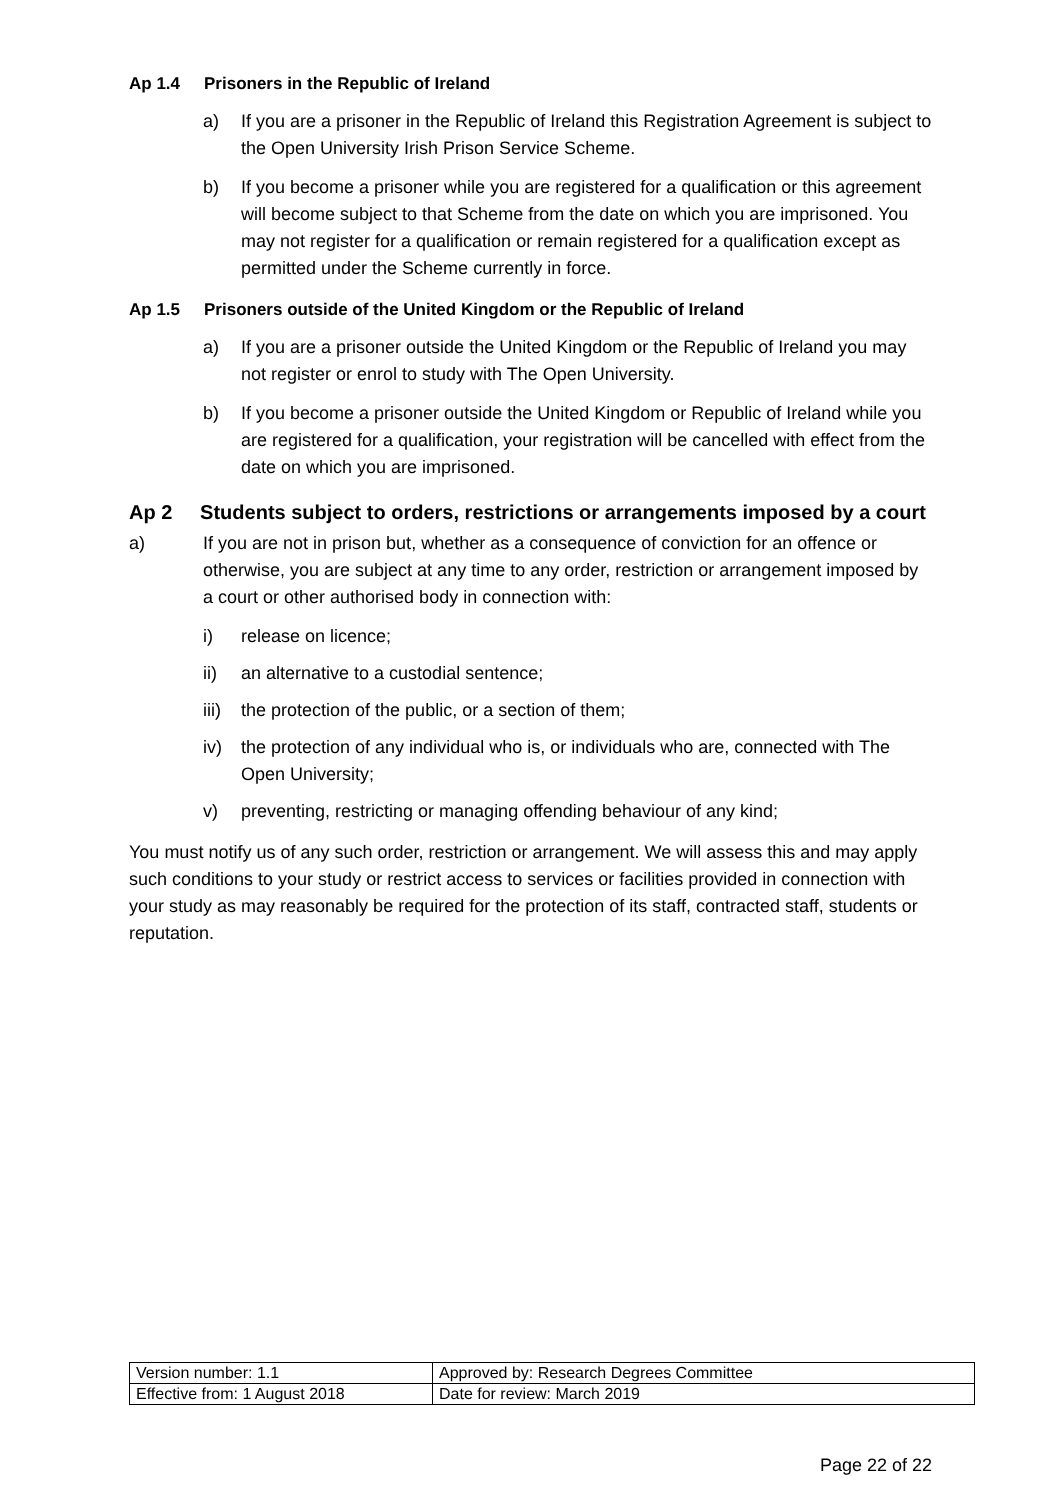Ap 1.4 Prisoners in the Republic of Ireland
a) If you are a prisoner in the Republic of Ireland this Registration Agreement is subject to the Open University Irish Prison Service Scheme.
b) If you become a prisoner while you are registered for a qualification or this agreement will become subject to that Scheme from the date on which you are imprisoned. You may not register for a qualification or remain registered for a qualification except as permitted under the Scheme currently in force.
Ap 1.5 Prisoners outside of the United Kingdom or the Republic of Ireland
a) If you are a prisoner outside the United Kingdom or the Republic of Ireland you may not register or enrol to study with The Open University.
b) If you become a prisoner outside the United Kingdom or Republic of Ireland while you are registered for a qualification, your registration will be cancelled with effect from the date on which you are imprisoned.
Ap 2 Students subject to orders, restrictions or arrangements imposed by a court
a) If you are not in prison but, whether as a consequence of conviction for an offence or otherwise, you are subject at any time to any order, restriction or arrangement imposed by a court or other authorised body in connection with:
i) release on licence;
ii) an alternative to a custodial sentence;
iii) the protection of the public, or a section of them;
iv) the protection of any individual who is, or individuals who are, connected with The Open University;
v) preventing, restricting or managing offending behaviour of any kind;
You must notify us of any such order, restriction or arrangement. We will assess this and may apply such conditions to your study or restrict access to services or facilities provided in connection with your study as may reasonably be required for the protection of its staff, contracted staff, students or reputation.
| Version number: 1.1 | Approved by: Research Degrees Committee |
| Effective from: 1 August 2018 | Date for review: March 2019 |
Page 22 of 22